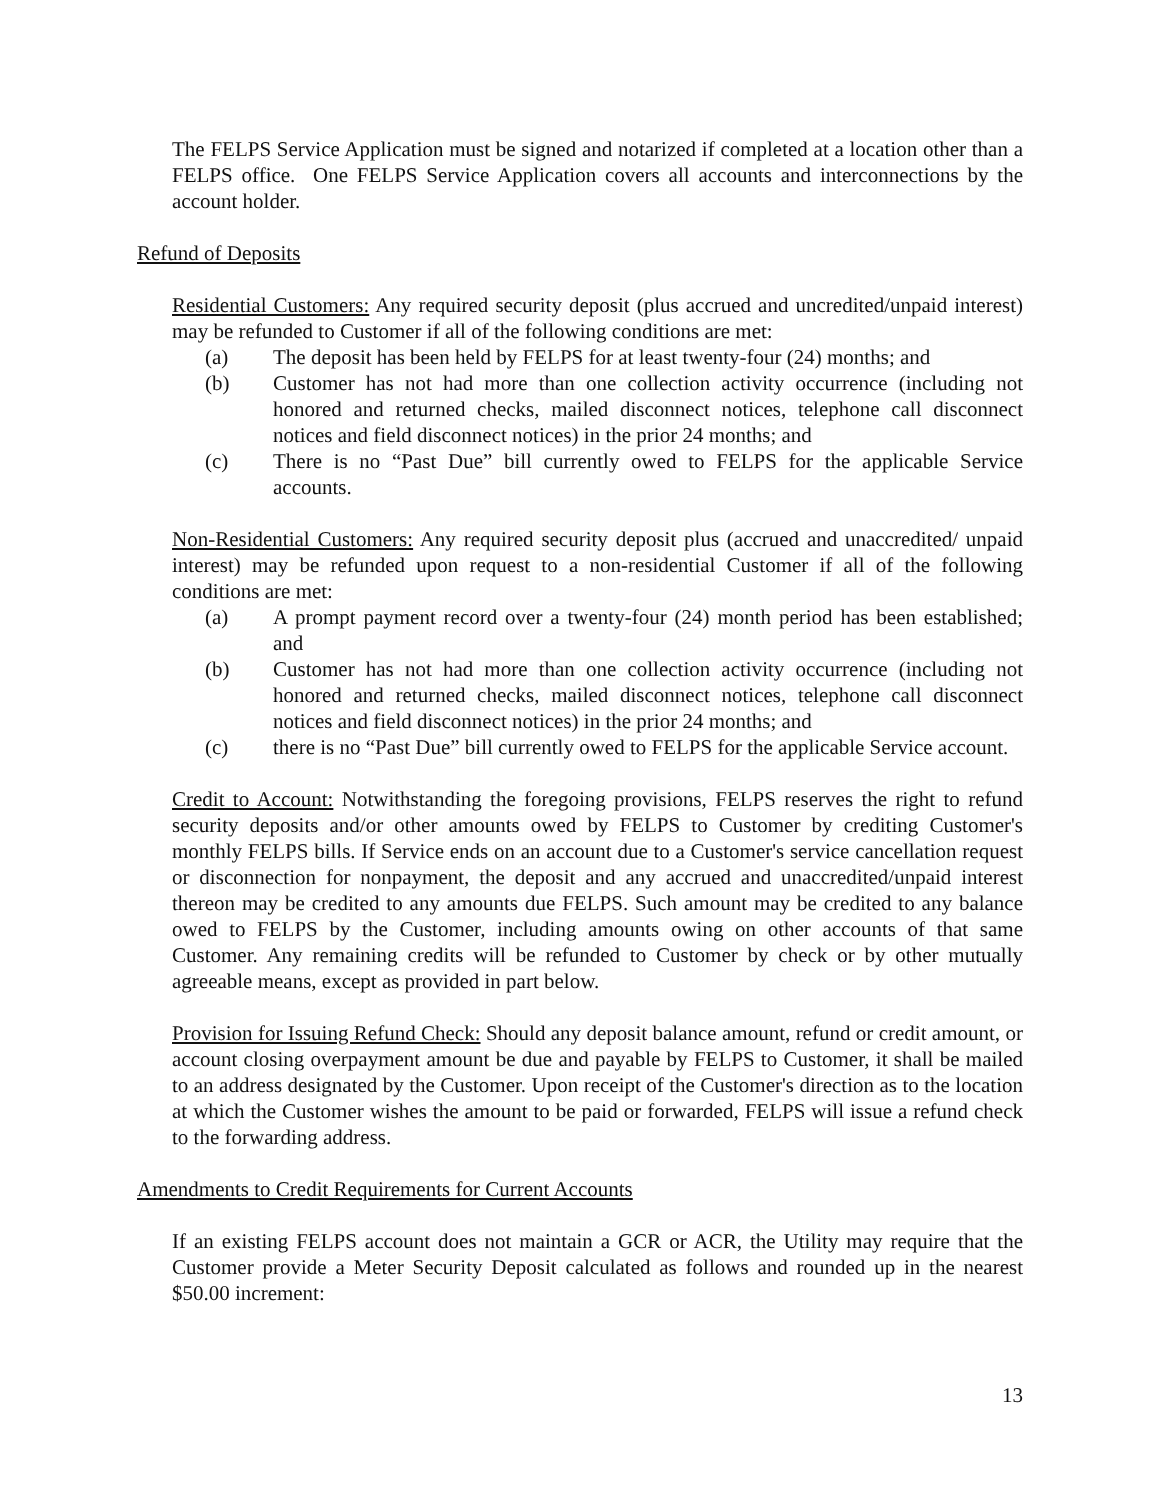The FELPS Service Application must be signed and notarized if completed at a location other than a FELPS office. One FELPS Service Application covers all accounts and interconnections by the account holder.
Refund of Deposits
Residential Customers: Any required security deposit (plus accrued and uncredited/unpaid interest) may be refunded to Customer if all of the following conditions are met:
(a) The deposit has been held by FELPS for at least twenty-four (24) months; and
(b) Customer has not had more than one collection activity occurrence (including not honored and returned checks, mailed disconnect notices, telephone call disconnect notices and field disconnect notices) in the prior 24 months; and
(c) There is no “Past Due” bill currently owed to FELPS for the applicable Service accounts.
Non-Residential Customers: Any required security deposit plus (accrued and unaccredited/ unpaid interest) may be refunded upon request to a non-residential Customer if all of the following conditions are met:
(a) A prompt payment record over a twenty-four (24) month period has been established; and
(b) Customer has not had more than one collection activity occurrence (including not honored and returned checks, mailed disconnect notices, telephone call disconnect notices and field disconnect notices) in the prior 24 months; and
(c) there is no “Past Due” bill currently owed to FELPS for the applicable Service account.
Credit to Account: Notwithstanding the foregoing provisions, FELPS reserves the right to refund security deposits and/or other amounts owed by FELPS to Customer by crediting Customer's monthly FELPS bills. If Service ends on an account due to a Customer's service cancellation request or disconnection for nonpayment, the deposit and any accrued and unaccredited/unpaid interest thereon may be credited to any amounts due FELPS. Such amount may be credited to any balance owed to FELPS by the Customer, including amounts owing on other accounts of that same Customer. Any remaining credits will be refunded to Customer by check or by other mutually agreeable means, except as provided in part below.
Provision for Issuing Refund Check: Should any deposit balance amount, refund or credit amount, or account closing overpayment amount be due and payable by FELPS to Customer, it shall be mailed to an address designated by the Customer. Upon receipt of the Customer's direction as to the location at which the Customer wishes the amount to be paid or forwarded, FELPS will issue a refund check to the forwarding address.
Amendments to Credit Requirements for Current Accounts
If an existing FELPS account does not maintain a GCR or ACR, the Utility may require that the Customer provide a Meter Security Deposit calculated as follows and rounded up in the nearest $50.00 increment:
13